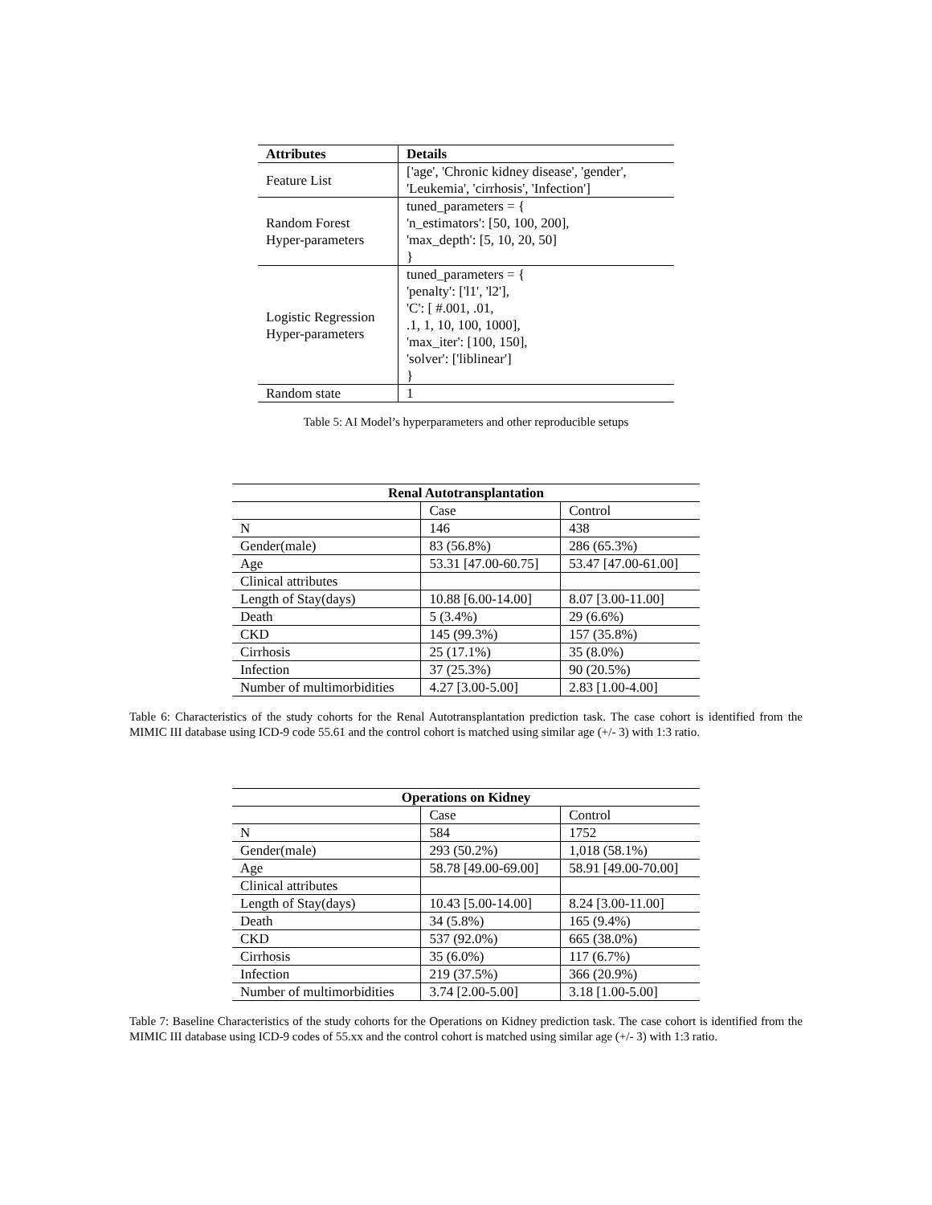| Attributes | Details |
| --- | --- |
| Feature List | ['age', 'Chronic kidney disease', 'gender', 'Leukemia', 'cirrhosis', 'Infection'] |
| Random Forest Hyper-parameters | tuned_parameters = { 'n_estimators': [50, 100, 200], 'max_depth': [5, 10, 20, 50] } |
| Logistic Regression Hyper-parameters | tuned_parameters = { 'penalty': ['l1', 'l2'], 'C': [ #.001, .01, .1, 1, 10, 100, 1000], 'max_iter': [100, 150], 'solver': ['liblinear'] } |
| Random state | 1 |
Table 5: AI Model’s hyperparameters and other reproducible setups
| Renal Autotransplantation | | |
| --- | --- | --- |
| | Case | Control |
| N | 146 | 438 |
| Gender(male) | 83 (56.8%) | 286 (65.3%) |
| Age | 53.31 [47.00-60.75] | 53.47 [47.00-61.00] |
| Clinical attributes | | |
| Length of Stay(days) | 10.88 [6.00-14.00] | 8.07 [3.00-11.00] |
| Death | 5 (3.4%) | 29 (6.6%) |
| CKD | 145 (99.3%) | 157 (35.8%) |
| Cirrhosis | 25 (17.1%) | 35 (8.0%) |
| Infection | 37 (25.3%) | 90 (20.5%) |
| Number of multimorbidities | 4.27 [3.00-5.00] | 2.83 [1.00-4.00] |
Table 6: Characteristics of the study cohorts for the Renal Autotransplantation prediction task. The case cohort is identified from the MIMIC III database using ICD-9 code 55.61 and the control cohort is matched using similar age (+/- 3) with 1:3 ratio.
| Operations on Kidney | | |
| --- | --- | --- |
| | Case | Control |
| N | 584 | 1752 |
| Gender(male) | 293 (50.2%) | 1,018 (58.1%) |
| Age | 58.78 [49.00-69.00] | 58.91 [49.00-70.00] |
| Clinical attributes | | |
| Length of Stay(days) | 10.43 [5.00-14.00] | 8.24 [3.00-11.00] |
| Death | 34 (5.8%) | 165 (9.4%) |
| CKD | 537 (92.0%) | 665 (38.0%) |
| Cirrhosis | 35 (6.0%) | 117 (6.7%) |
| Infection | 219 (37.5%) | 366 (20.9%) |
| Number of multimorbidities | 3.74 [2.00-5.00] | 3.18 [1.00-5.00] |
Table 7: Baseline Characteristics of the study cohorts for the Operations on Kidney prediction task. The case cohort is identified from the MIMIC III database using ICD-9 codes of 55.xx and the control cohort is matched using similar age (+/- 3) with 1:3 ratio.